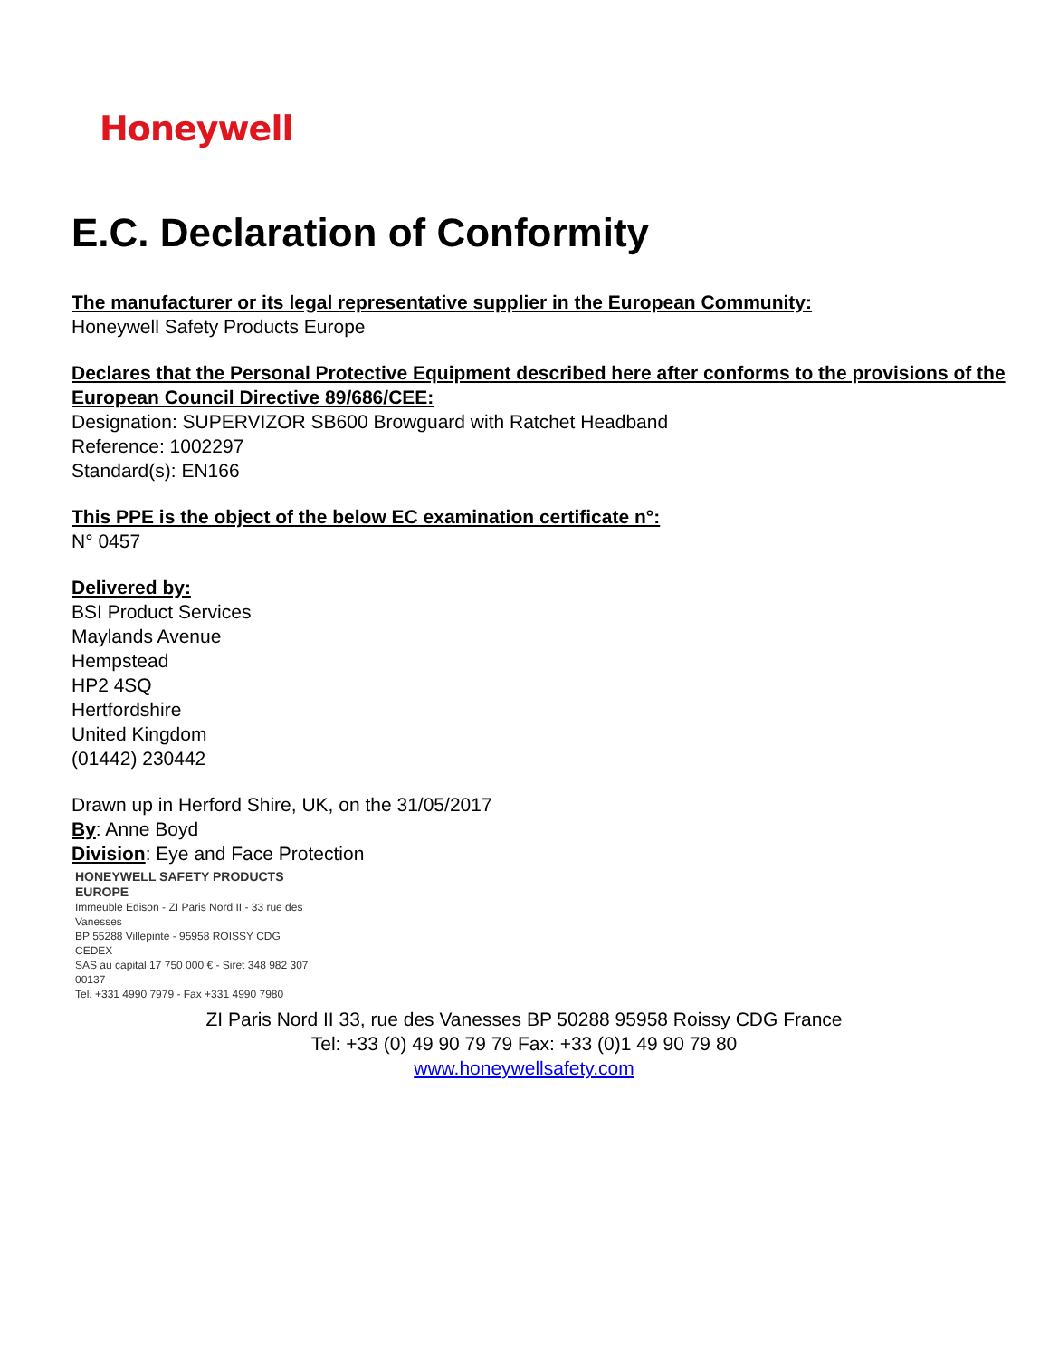Honeywell
E.C. Declaration of Conformity
The manufacturer or its legal representative supplier in the European Community:
Honeywell Safety Products Europe
Declares that the Personal Protective Equipment described here after conforms to the provisions of the European Council Directive 89/686/CEE:
Designation: SUPERVIZOR SB600 Browguard with Ratchet Headband
Reference: 1002297
Standard(s): EN166
This PPE is the object of the below EC examination certificate n°:
N° 0457
Delivered by:
BSI Product Services
Maylands Avenue
Hempstead
HP2 4SQ
Hertfordshire
United Kingdom
(01442) 230442
Drawn up in Herford Shire, UK, on the 31/05/2017
By: Anne Boyd
Division: Eye and Face Protection
HONEYWELL SAFETY PRODUCTS EUROPE
Immeuble Edison - ZI Paris Nord II - 33 rue des Vanesses
BP 55288 Villepinte - 95958 ROISSY CDG CEDEX
SAS au capital 17 750 000 € - Siret 348 982 307 00137
Tel. +331 4990 7979 - Fax +331 4990 7980
ZI Paris Nord II 33, rue des Vanesses BP 50288 95958 Roissy CDG France
Tel: +33 (0) 49 90 79 79 Fax: +33 (0)1 49 90 79 80
www.honeywellsafety.com